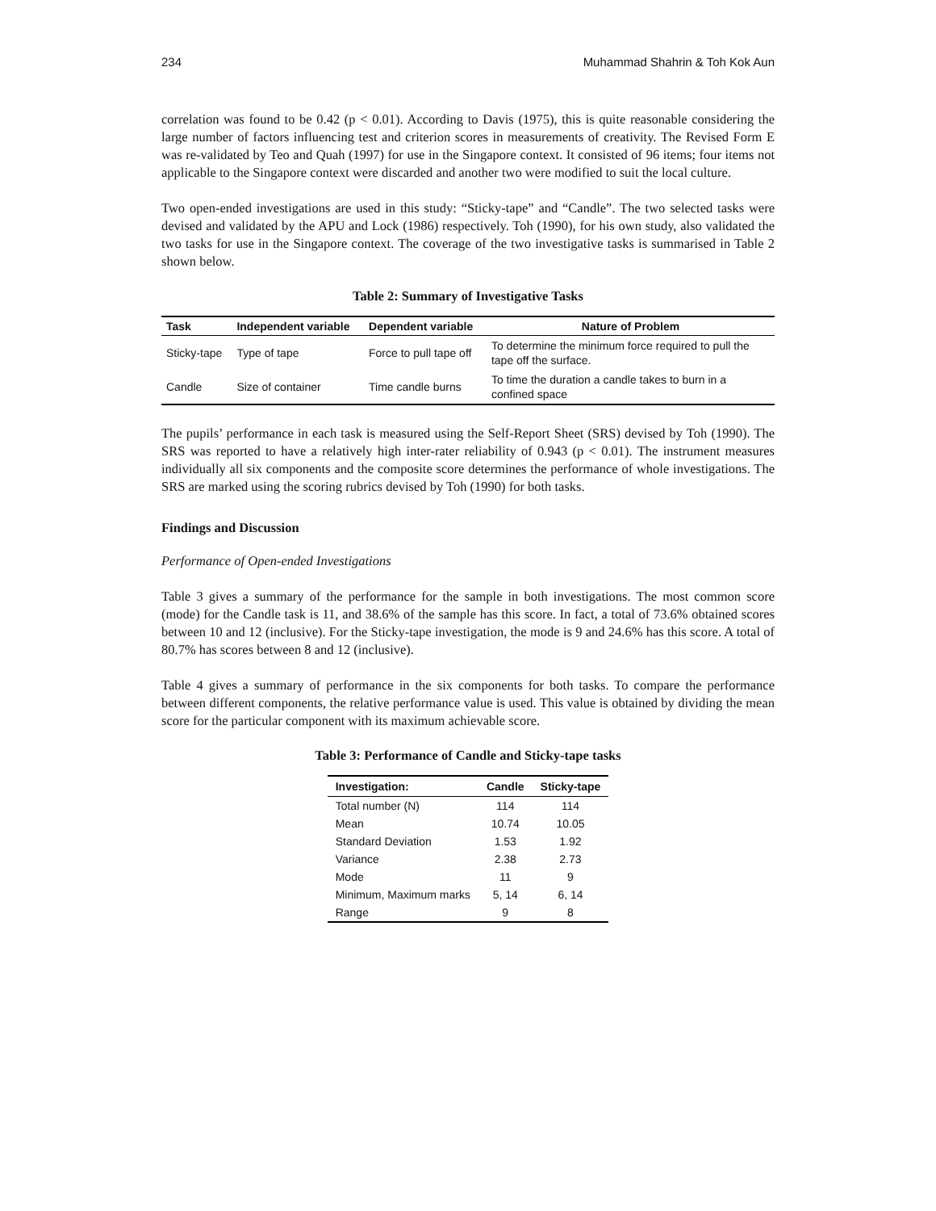234 Muhammad Shahrin & Toh Kok Aun
correlation was found to be 0.42 (p < 0.01). According to Davis (1975), this is quite reasonable considering the large number of factors influencing test and criterion scores in measurements of creativity. The Revised Form E was re-validated by Teo and Quah (1997) for use in the Singapore context. It consisted of 96 items; four items not applicable to the Singapore context were discarded and another two were modified to suit the local culture.
Two open-ended investigations are used in this study: “Sticky-tape” and “Candle”. The two selected tasks were devised and validated by the APU and Lock (1986) respectively. Toh (1990), for his own study, also validated the two tasks for use in the Singapore context. The coverage of the two investigative tasks is summarised in Table 2 shown below.
Table 2: Summary of Investigative Tasks
| Task | Independent variable | Dependent variable | Nature of Problem |
| --- | --- | --- | --- |
| Sticky-tape | Type of tape | Force to pull tape off | To determine the minimum force required to pull the tape off the surface. |
| Candle | Size of container | Time candle burns | To time the duration a candle takes to burn in a confined space |
The pupils’ performance in each task is measured using the Self-Report Sheet (SRS) devised by Toh (1990). The SRS was reported to have a relatively high inter-rater reliability of 0.943 (p < 0.01). The instrument measures individually all six components and the composite score determines the performance of whole investigations. The SRS are marked using the scoring rubrics devised by Toh (1990) for both tasks.
Findings and Discussion
Performance of Open-ended Investigations
Table 3 gives a summary of the performance for the sample in both investigations. The most common score (mode) for the Candle task is 11, and 38.6% of the sample has this score. In fact, a total of 73.6% obtained scores between 10 and 12 (inclusive). For the Sticky-tape investigation, the mode is 9 and 24.6% has this score. A total of 80.7% has scores between 8 and 12 (inclusive).
Table 4 gives a summary of performance in the six components for both tasks. To compare the performance between different components, the relative performance value is used. This value is obtained by dividing the mean score for the particular component with its maximum achievable score.
Table 3: Performance of Candle and Sticky-tape tasks
| Investigation: | Candle | Sticky-tape |
| --- | --- | --- |
| Total number (N) | 114 | 114 |
| Mean | 10.74 | 10.05 |
| Standard Deviation | 1.53 | 1.92 |
| Variance | 2.38 | 2.73 |
| Mode | 11 | 9 |
| Minimum, Maximum marks | 5, 14 | 6, 14 |
| Range | 9 | 8 |